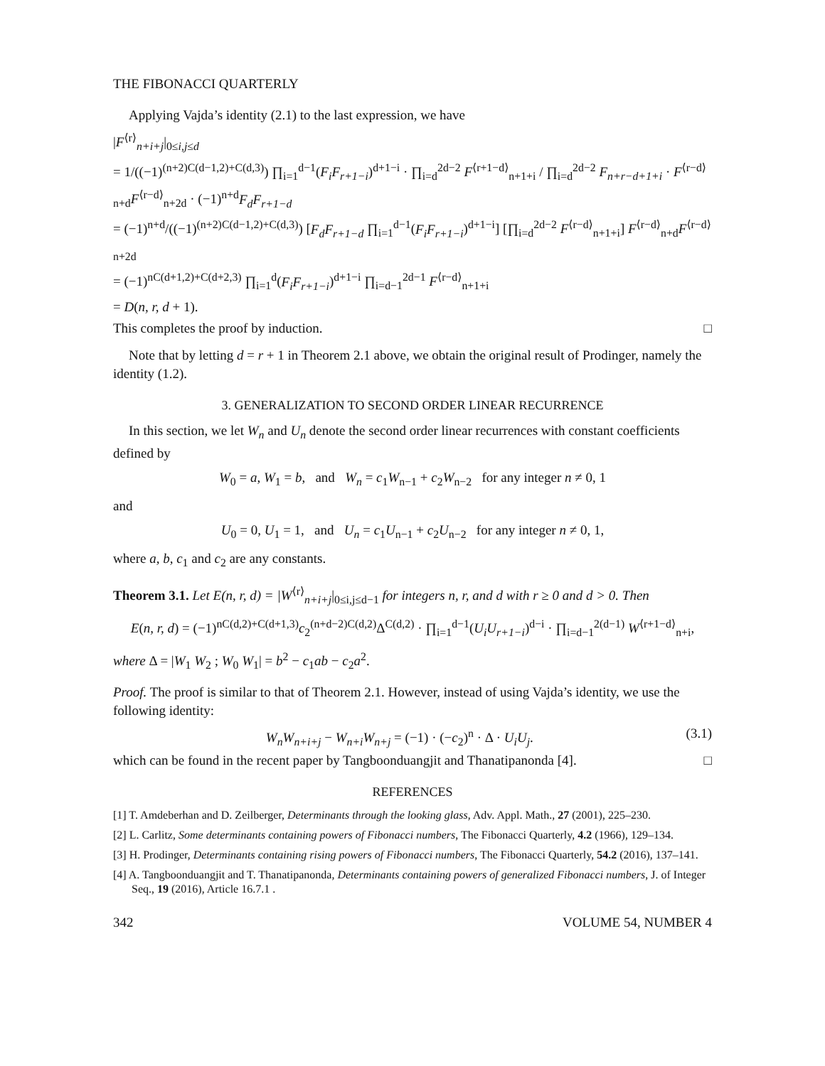THE FIBONACCI QUARTERLY
Applying Vajda’s identity (2.1) to the last expression, we have
|F<sup>⟨r⟩</sup><sub>n+i+j</sub>|<sub>0≤i,j≤d</sub>
= 1/((−1)<sup>(n+2)C(d−1,2)+C(d,3)</sup>) ∏<sub>i=1</sub><sup>d−1</sup>(F<sub>i</sub>F<sub>r+1−i</sub>)<sup>d+1−i</sup> · ∏<sub>i=d</sub><sup>2d−2</sup> F<sup>⟨r+1−d⟩</sup><sub>n+1+i</sub> / ∏<sub>i=d</sub><sup>2d−2</sup> F<sub>n+r−d+1+i</sub> · F<sup>⟨r−d⟩</sup><sub>n+d</sub>F<sup>⟨r−d⟩</sup><sub>n+2d</sub> · (−1)<sup>n+d</sup>F<sub>d</sub>F<sub>r+1−d</sub>
= (−1)<sup>n+d</sup>/((−1)<sup>(n+2)C(d−1,2)+C(d,3)</sup>) [F<sub>d</sub>F<sub>r+1−d</sub> ∏<sub>i=1</sub><sup>d−1</sup>(F<sub>i</sub>F<sub>r+1−i</sub>)<sup>d+1−i</sup>] [∏<sub>i=d</sub><sup>2d−2</sup> F<sup>⟨r−d⟩</sup><sub>n+1+i</sub>] F<sup>⟨r−d⟩</sup><sub>n+d</sub>F<sup>⟨r−d⟩</sup><sub>n+2d</sub>
= (−1)<sup>nC(d+1,2)+C(d+2,3)</sup> ∏<sub>i=1</sub><sup>d</sup>(F<sub>i</sub>F<sub>r+1−i</sub>)<sup>d+1−i</sup> ∏<sub>i=d−1</sub><sup>2d−1</sup> F<sup>⟨r−d⟩</sup><sub>n+1+i</sub>
= D(n, r, d + 1).
This completes the proof by induction. □
Note that by letting d = r + 1 in Theorem 2.1 above, we obtain the original result of Prodinger, namely the identity (1.2).
3. GENERALIZATION TO SECOND ORDER LINEAR RECURRENCE
In this section, we let W<sub>n</sub> and U<sub>n</sub> denote the second order linear recurrences with constant coefficients defined by
W<sub>0</sub> = a, W<sub>1</sub> = b, and W<sub>n</sub> = c<sub>1</sub>W<sub>n−1</sub> + c<sub>2</sub>W<sub>n−2</sub> for any integer n ≠ 0, 1
and
U<sub>0</sub> = 0, U<sub>1</sub> = 1, and U<sub>n</sub> = c<sub>1</sub>U<sub>n−1</sub> + c<sub>2</sub>U<sub>n−2</sub> for any integer n ≠ 0, 1,
where a, b, c<sub>1</sub> and c<sub>2</sub> are any constants.
Theorem 3.1. Let E(n, r, d) = |W<sup>⟨r⟩</sup><sub>n+i+j</sub>|<sub>0≤i,j≤d−1</sub> for integers n, r, and d with r ≥ 0 and d > 0. Then
E(n, r, d) = (−1)<sup>nC(d,2)+C(d+1,3)</sup>c<sub>2</sub><sup>(n+d−2)C(d,2)</sup>Δ<sup>C(d,2)</sup> · ∏<sub>i=1</sub><sup>d−1</sup>(U<sub>i</sub>U<sub>r+1−i</sub>)<sup>d−i</sup> · ∏<sub>i=d−1</sub><sup>2(d−1)</sup> W<sup>⟨r+1−d⟩</sup><sub>n+i</sub>,
where Δ = |W<sub>1</sub> W<sub>2</sub> ; W<sub>0</sub> W<sub>1</sub>| = b<sup>2</sup> − c<sub>1</sub>ab − c<sub>2</sub>a<sup>2</sup>.
Proof. The proof is similar to that of Theorem 2.1. However, instead of using Vajda’s identity, we use the following identity:
W<sub>n</sub>W<sub>n+i+j</sub> − W<sub>n+i</sub>W<sub>n+j</sub> = (−1) · (−c<sub>2</sub>)<sup>n</sup> · Δ · U<sub>i</sub>U<sub>j</sub>. (3.1)
which can be found in the recent paper by Tangboonduangjit and Thanatipanonda [4]. □
REFERENCES
[1] T. Amdeberhan and D. Zeilberger, Determinants through the looking glass, Adv. Appl. Math., 27 (2001), 225–230.
[2] L. Carlitz, Some determinants containing powers of Fibonacci numbers, The Fibonacci Quarterly, 4.2 (1966), 129–134.
[3] H. Prodinger, Determinants containing rising powers of Fibonacci numbers, The Fibonacci Quarterly, 54.2 (2016), 137–141.
[4] A. Tangboonduangjit and T. Thanatipanonda, Determinants containing powers of generalized Fibonacci numbers, J. of Integer Seq., 19 (2016), Article 16.7.1 .
342 VOLUME 54, NUMBER 4